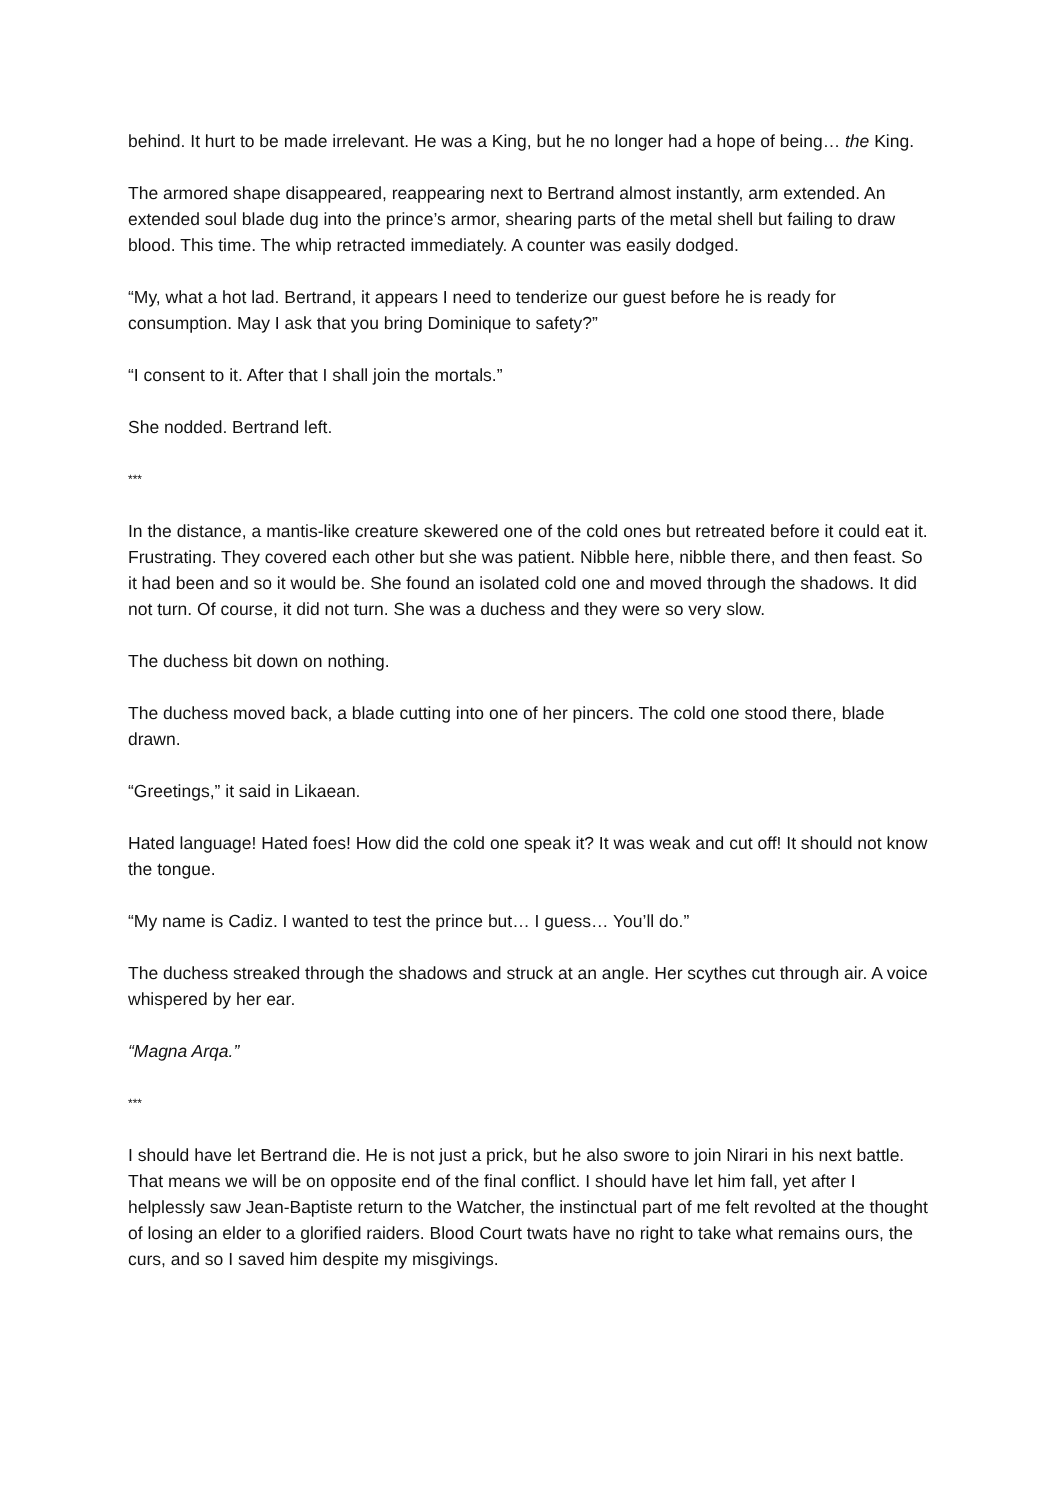behind. It hurt to be made irrelevant. He was a King, but he no longer had a hope of being… the King.
The armored shape disappeared, reappearing next to Bertrand almost instantly, arm extended. An extended soul blade dug into the prince’s armor, shearing parts of the metal shell but failing to draw blood. This time. The whip retracted immediately. A counter was easily dodged.
“My, what a hot lad. Bertrand, it appears I need to tenderize our guest before he is ready for consumption. May I ask that you bring Dominique to safety?”
“I consent to it. After that I shall join the mortals.”
She nodded. Bertrand left.
***
In the distance, a mantis-like creature skewered one of the cold ones but retreated before it could eat it. Frustrating. They covered each other but she was patient. Nibble here, nibble there, and then feast. So it had been and so it would be. She found an isolated cold one and moved through the shadows. It did not turn. Of course, it did not turn. She was a duchess and they were so very slow.
The duchess bit down on nothing.
The duchess moved back, a blade cutting into one of her pincers. The cold one stood there, blade drawn.
“Greetings,” it said in Likaean.
Hated language! Hated foes! How did the cold one speak it? It was weak and cut off! It should not know the tongue.
“My name is Cadiz. I wanted to test the prince but… I guess… You’ll do.”
The duchess streaked through the shadows and struck at an angle. Her scythes cut through air. A voice whispered by her ear.
“Magna Arqa.”
***
I should have let Bertrand die. He is not just a prick, but he also swore to join Nirari in his next battle. That means we will be on opposite end of the final conflict. I should have let him fall, yet after I helplessly saw Jean-Baptiste return to the Watcher, the instinctual part of me felt revolted at the thought of losing an elder to a glorified raiders. Blood Court twats have no right to take what remains ours, the curs, and so I saved him despite my misgivings.